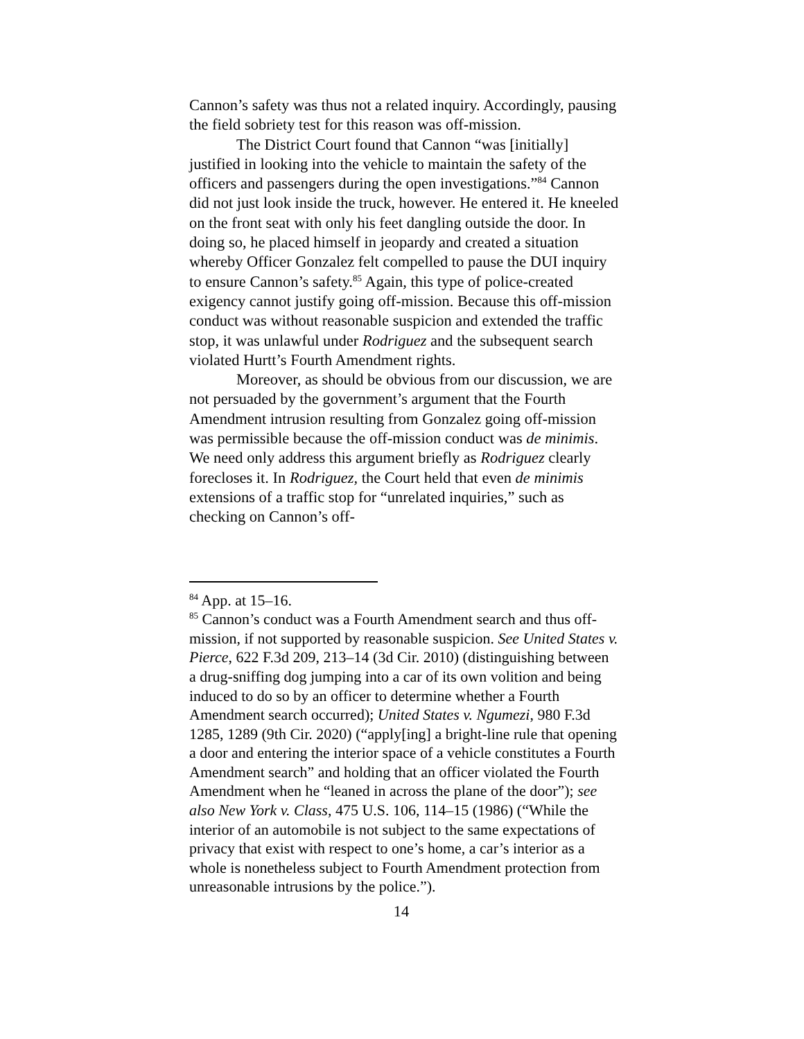Cannon’s safety was thus not a related inquiry. Accordingly, pausing the field sobriety test for this reason was off-mission.
The District Court found that Cannon “was [initially] justified in looking into the vehicle to maintain the safety of the officers and passengers during the open investigations.”<sup>84</sup> Cannon did not just look inside the truck, however. He entered it. He kneeled on the front seat with only his feet dangling outside the door. In doing so, he placed himself in jeopardy and created a situation whereby Officer Gonzalez felt compelled to pause the DUI inquiry to ensure Cannon’s safety.<sup>85</sup> Again, this type of police-created exigency cannot justify going off-mission. Because this off-mission conduct was without reasonable suspicion and extended the traffic stop, it was unlawful under Rodriguez and the subsequent search violated Hurtt’s Fourth Amendment rights.
Moreover, as should be obvious from our discussion, we are not persuaded by the government’s argument that the Fourth Amendment intrusion resulting from Gonzalez going off-mission was permissible because the off-mission conduct was de minimis. We need only address this argument briefly as Rodriguez clearly forecloses it. In Rodriguez, the Court held that even de minimis extensions of a traffic stop for “unrelated inquiries,” such as checking on Cannon’s off-
<sup>84</sup> App. at 15–16.
<sup>85</sup> Cannon’s conduct was a Fourth Amendment search and thus off-mission, if not supported by reasonable suspicion. See United States v. Pierce, 622 F.3d 209, 213–14 (3d Cir. 2010) (distinguishing between a drug-sniffing dog jumping into a car of its own volition and being induced to do so by an officer to determine whether a Fourth Amendment search occurred); United States v. Ngumezi, 980 F.3d 1285, 1289 (9th Cir. 2020) (“apply[ing] a bright-line rule that opening a door and entering the interior space of a vehicle constitutes a Fourth Amendment search” and holding that an officer violated the Fourth Amendment when he “leaned in across the plane of the door”); see also New York v. Class, 475 U.S. 106, 114–15 (1986) (“While the interior of an automobile is not subject to the same expectations of privacy that exist with respect to one’s home, a car’s interior as a whole is nonetheless subject to Fourth Amendment protection from unreasonable intrusions by the police.”).
14